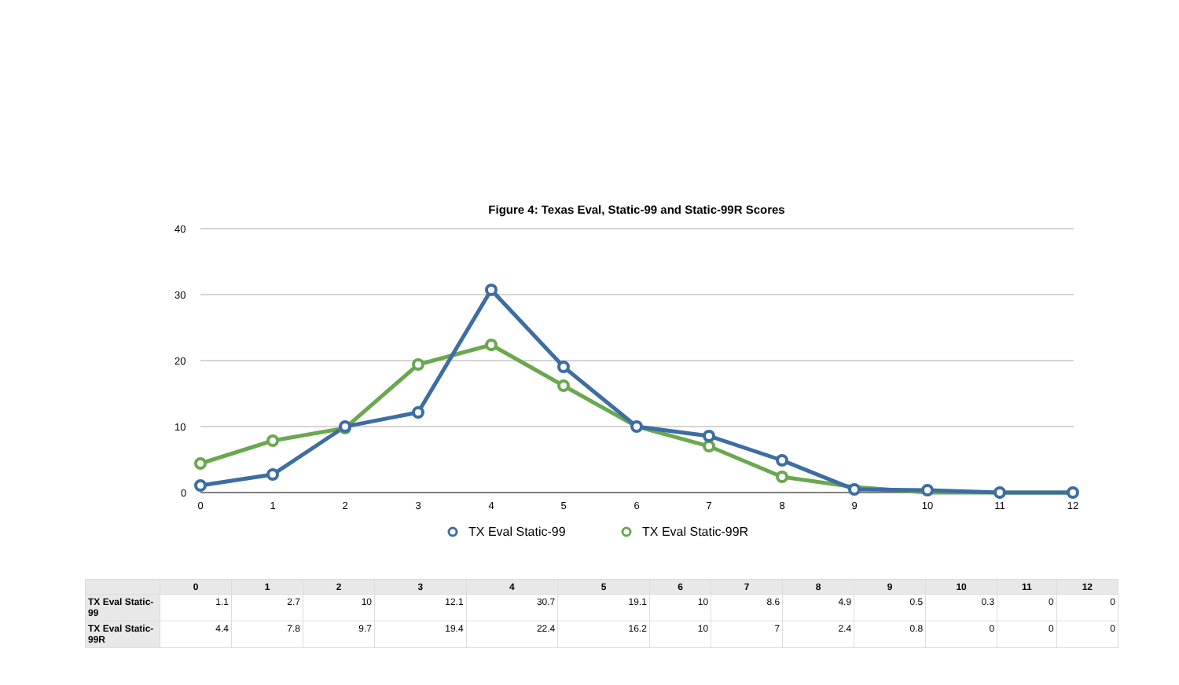Figure 4: Texas Eval, Static-99 and Static-99R Scores
40
30
20
10
0
0
1
2
3
4
5
6
7
8
9
10
11
12
TX Eval Static-99
TX Eval Static-99R
| | 0 | 1 | 2 | 3 | 4 | 5 | 6 | 7 | 8 | 9 | 10 | 11 | 12 |
| --- | --- | --- | --- | --- | --- | --- | --- | --- | --- | --- | --- | --- | --- |
| TX Eval Static-99 | 1.1 | 2.7 | 10 | 12.1 | 30.7 | 19.1 | 10 | 8.6 | 4.9 | 0.5 | 0.3 | 0 | 0 |
| TX Eval Static-99R | 4.4 | 7.8 | 9.7 | 19.4 | 22.4 | 16.2 | 10 | 7 | 2.4 | 0.8 | 0 | 0 | 0 |